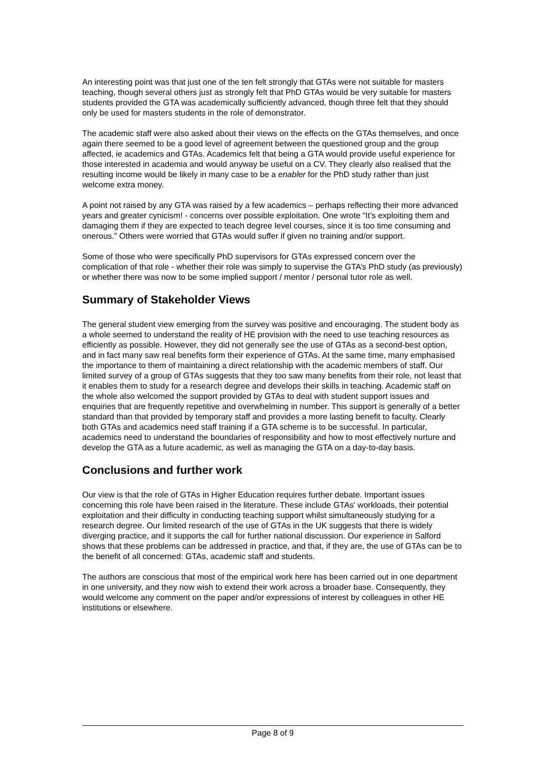An interesting point was that just one of the ten felt strongly that GTAs were not suitable for masters teaching, though several others just as strongly felt that PhD GTAs would be very suitable for masters students provided the GTA was academically sufficiently advanced, though three felt that they should only be used for masters students in the role of demonstrator.
The academic staff were also asked about their views on the effects on the GTAs themselves, and once again there seemed to be a good level of agreement between the questioned group and the group affected, ie academics and GTAs. Academics felt that being a GTA would provide useful experience for those interested in academia and would anyway be useful on a CV. They clearly also realised that the resulting income would be likely in many case to be a enabler for the PhD study rather than just welcome extra money.
A point not raised by any GTA was raised by a few academics – perhaps reflecting their more advanced years and greater cynicism! - concerns over possible exploitation. One wrote “It’s exploiting them and damaging them if they are expected to teach degree level courses, since it is too time consuming and onerous.” Others were worried that GTAs would suffer if given no training and/or support.
Some of those who were specifically PhD supervisors for GTAs expressed concern over the complication of that role - whether their role was simply to supervise the GTA’s PhD study (as previously) or whether there was now to be some implied support / mentor / personal tutor role as well.
Summary of Stakeholder Views
The general student view emerging from the survey was positive and encouraging. The student body as a whole seemed to understand the reality of HE provision with the need to use teaching resources as efficiently as possible. However, they did not generally see the use of GTAs as a second-best option, and in fact many saw real benefits form their experience of GTAs. At the same time, many emphasised the importance to them of maintaining a direct relationship with the academic members of staff. Our limited survey of a group of GTAs suggests that they too saw many benefits from their role, not least that it enables them to study for a research degree and develops their skills in teaching. Academic staff on the whole also welcomed the support provided by GTAs to deal with student support issues and enquiries that are frequently repetitive and overwhelming in number. This support is generally of a better standard than that provided by temporary staff and provides a more lasting benefit to faculty. Clearly both GTAs and academics need staff training if a GTA scheme is to be successful. In particular, academics need to understand the boundaries of responsibility and how to most effectively nurture and develop the GTA as a future academic, as well as managing the GTA on a day-to-day basis.
Conclusions and further work
Our view is that the role of GTAs in Higher Education requires further debate. Important issues concerning this role have been raised in the literature. These include GTAs' workloads, their potential exploitation and their difficulty in conducting teaching support whilst simultaneously studying for a research degree. Our limited research of the use of GTAs in the UK suggests that there is widely diverging practice, and it supports the call for further national discussion. Our experience in Salford shows that these problems can be addressed in practice, and that, if they are, the use of GTAs can be to the benefit of all concerned: GTAs, academic staff and students.
The authors are conscious that most of the empirical work here has been carried out in one department in one university, and they now wish to extend their work across a broader base. Consequently, they would welcome any comment on the paper and/or expressions of interest by colleagues in other HE institutions or elsewhere.
Page 8 of 9